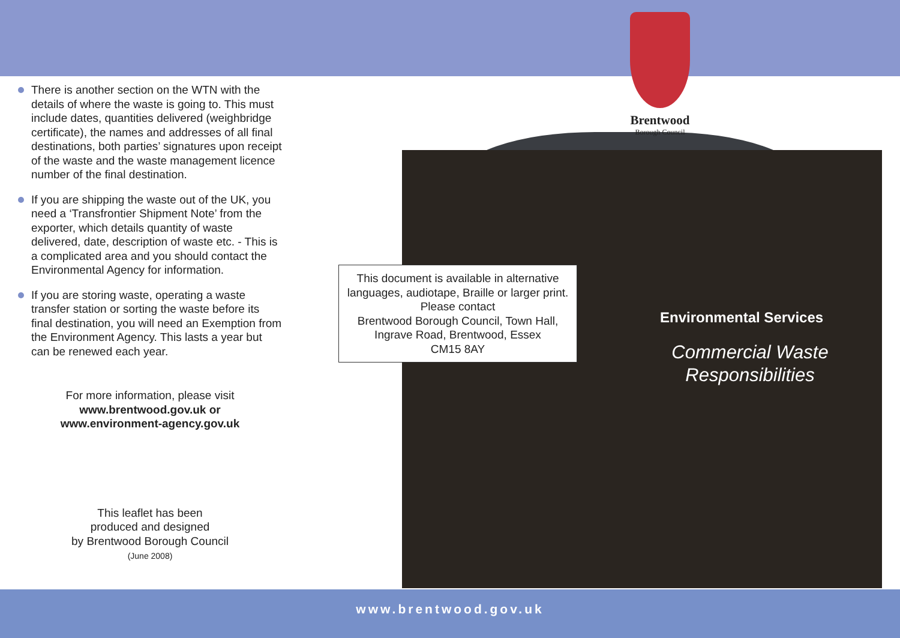Brentwood
Borough Council
There is another section on the WTN with the details of where the waste is going to. This must include dates, quantities delivered (weighbridge certificate), the names and addresses of all final destinations, both parties’ signatures upon receipt of the waste and the waste management licence number of the final destination.
If you are shipping the waste out of the UK, you need a ‘Transfrontier Shipment Note’ from the exporter, which details quantity of waste delivered, date, description of waste etc. - This is a complicated area and you should contact the Environmental Agency for information.
If you are storing waste, operating a waste transfer station or sorting the waste before its final destination, you will need an Exemption from the Environment Agency. This lasts a year but can be renewed each year.
For more information, please visit
www.brentwood.gov.uk or
www.environment-agency.gov.uk
This leaflet has been
produced and designed
by Brentwood Borough Council
(June 2008)
This document is available in alternative
languages, audiotape, Braille or larger print.
Please contact
Brentwood Borough Council, Town Hall,
Ingrave Road, Brentwood, Essex
CM15 8AY
Environmental Services
Commercial Waste
Responsibilities
www.brentwood.gov.uk